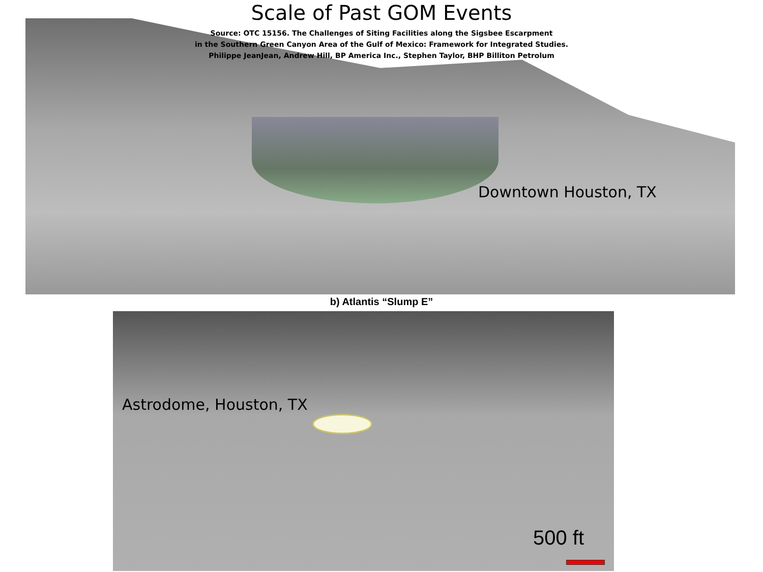Scale of Past GOM Events
Source: OTC 15156. The Challenges of Siting Facilities along the Sigsbee Escarpment
in the Southern Green Canyon Area of the Gulf of Mexico: Framework for Integrated Studies.
Philippe JeanJean, Andrew Hill, BP America Inc., Stephen Taylor, BHP Billiton Petrolum
Downtown Houston, TX
b) Atlantis “Slump E”
Astrodome, Houston, TX
500 ft